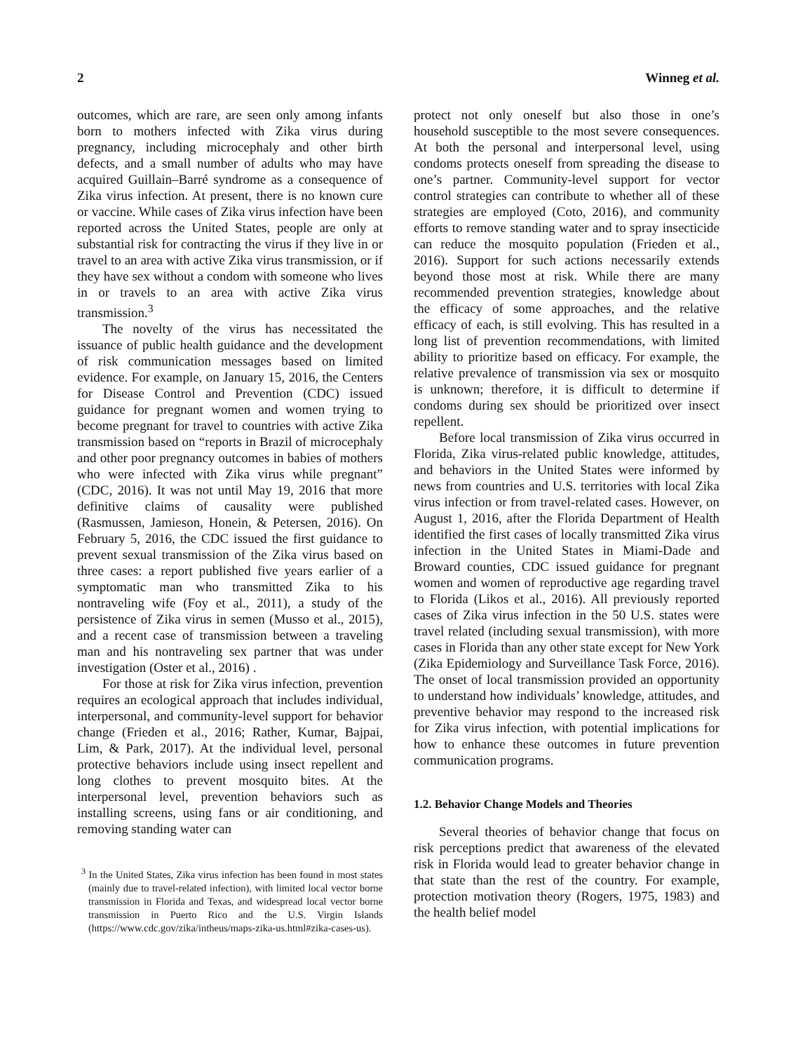2 Winneg et al.
outcomes, which are rare, are seen only among infants born to mothers infected with Zika virus during pregnancy, including microcephaly and other birth defects, and a small number of adults who may have acquired Guillain–Barré syndrome as a consequence of Zika virus infection. At present, there is no known cure or vaccine. While cases of Zika virus infection have been reported across the United States, people are only at substantial risk for contracting the virus if they live in or travel to an area with active Zika virus transmission, or if they have sex without a condom with someone who lives in or travels to an area with active Zika virus transmission.<sup>3</sup>
The novelty of the virus has necessitated the issuance of public health guidance and the development of risk communication messages based on limited evidence. For example, on January 15, 2016, the Centers for Disease Control and Prevention (CDC) issued guidance for pregnant women and women trying to become pregnant for travel to countries with active Zika transmission based on “reports in Brazil of microcephaly and other poor pregnancy outcomes in babies of mothers who were infected with Zika virus while pregnant” (CDC, 2016). It was not until May 19, 2016 that more definitive claims of causality were published (Rasmussen, Jamieson, Honein, & Petersen, 2016). On February 5, 2016, the CDC issued the first guidance to prevent sexual transmission of the Zika virus based on three cases: a report published five years earlier of a symptomatic man who transmitted Zika to his nontraveling wife (Foy et al., 2011), a study of the persistence of Zika virus in semen (Musso et al., 2015), and a recent case of transmission between a traveling man and his nontraveling sex partner that was under investigation (Oster et al., 2016) .
For those at risk for Zika virus infection, prevention requires an ecological approach that includes individual, interpersonal, and community-level support for behavior change (Frieden et al., 2016; Rather, Kumar, Bajpai, Lim, & Park, 2017). At the individual level, personal protective behaviors include using insect repellent and long clothes to prevent mosquito bites. At the interpersonal level, prevention behaviors such as installing screens, using fans or air conditioning, and removing standing water can
<sup>3</sup> In the United States, Zika virus infection has been found in most states (mainly due to travel-related infection), with limited local vector borne transmission in Florida and Texas, and widespread local vector borne transmission in Puerto Rico and the U.S. Virgin Islands (https://www.cdc.gov/zika/intheus/maps-zika-us.html#zika-cases-us).
protect not only oneself but also those in one’s household susceptible to the most severe consequences. At both the personal and interpersonal level, using condoms protects oneself from spreading the disease to one’s partner. Community-level support for vector control strategies can contribute to whether all of these strategies are employed (Coto, 2016), and community efforts to remove standing water and to spray insecticide can reduce the mosquito population (Frieden et al., 2016). Support for such actions necessarily extends beyond those most at risk. While there are many recommended prevention strategies, knowledge about the efficacy of some approaches, and the relative efficacy of each, is still evolving. This has resulted in a long list of prevention recommendations, with limited ability to prioritize based on efficacy. For example, the relative prevalence of transmission via sex or mosquito is unknown; therefore, it is difficult to determine if condoms during sex should be prioritized over insect repellent.
Before local transmission of Zika virus occurred in Florida, Zika virus-related public knowledge, attitudes, and behaviors in the United States were informed by news from countries and U.S. territories with local Zika virus infection or from travel-related cases. However, on August 1, 2016, after the Florida Department of Health identified the first cases of locally transmitted Zika virus infection in the United States in Miami-Dade and Broward counties, CDC issued guidance for pregnant women and women of reproductive age regarding travel to Florida (Likos et al., 2016). All previously reported cases of Zika virus infection in the 50 U.S. states were travel related (including sexual transmission), with more cases in Florida than any other state except for New York (Zika Epidemiology and Surveillance Task Force, 2016). The onset of local transmission provided an opportunity to understand how individuals’ knowledge, attitudes, and preventive behavior may respond to the increased risk for Zika virus infection, with potential implications for how to enhance these outcomes in future prevention communication programs.
1.2. Behavior Change Models and Theories
Several theories of behavior change that focus on risk perceptions predict that awareness of the elevated risk in Florida would lead to greater behavior change in that state than the rest of the country. For example, protection motivation theory (Rogers, 1975, 1983) and the health belief model